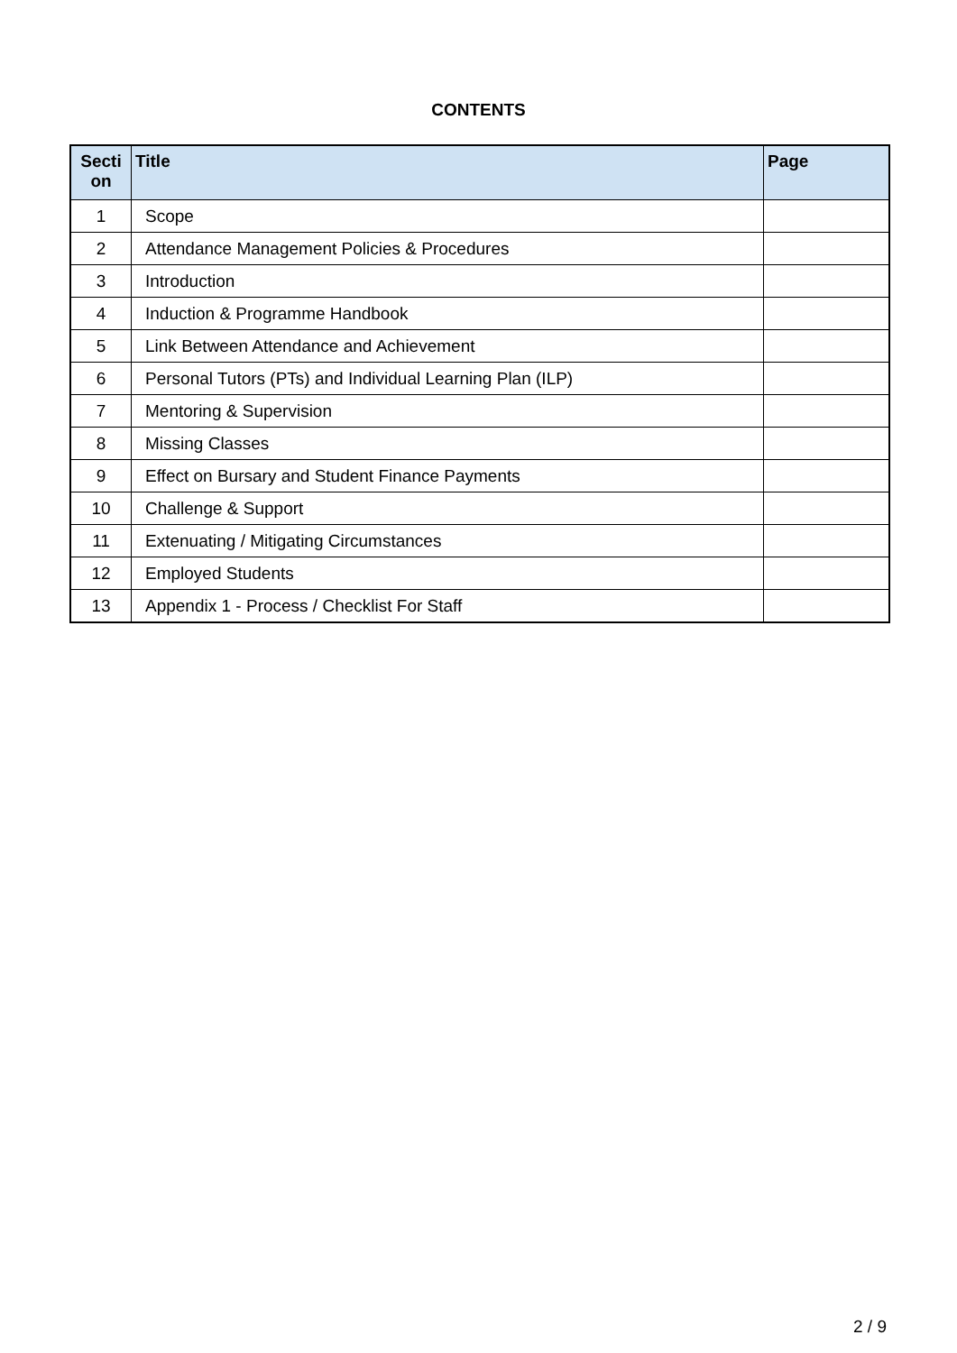CONTENTS
| Secti on | Title | Page |
| --- | --- | --- |
| 1 | Scope | |
| 2 | Attendance Management Policies & Procedures | |
| 3 | Introduction | |
| 4 | Induction & Programme Handbook | |
| 5 | Link Between Attendance and Achievement | |
| 6 | Personal Tutors (PTs) and Individual Learning Plan (ILP) | |
| 7 | Mentoring & Supervision | |
| 8 | Missing Classes | |
| 9 | Effect on Bursary and Student Finance Payments | |
| 10 | Challenge & Support | |
| 11 | Extenuating / Mitigating Circumstances | |
| 12 | Employed Students | |
| 13 | Appendix 1 - Process / Checklist For Staff | |
2 / 9